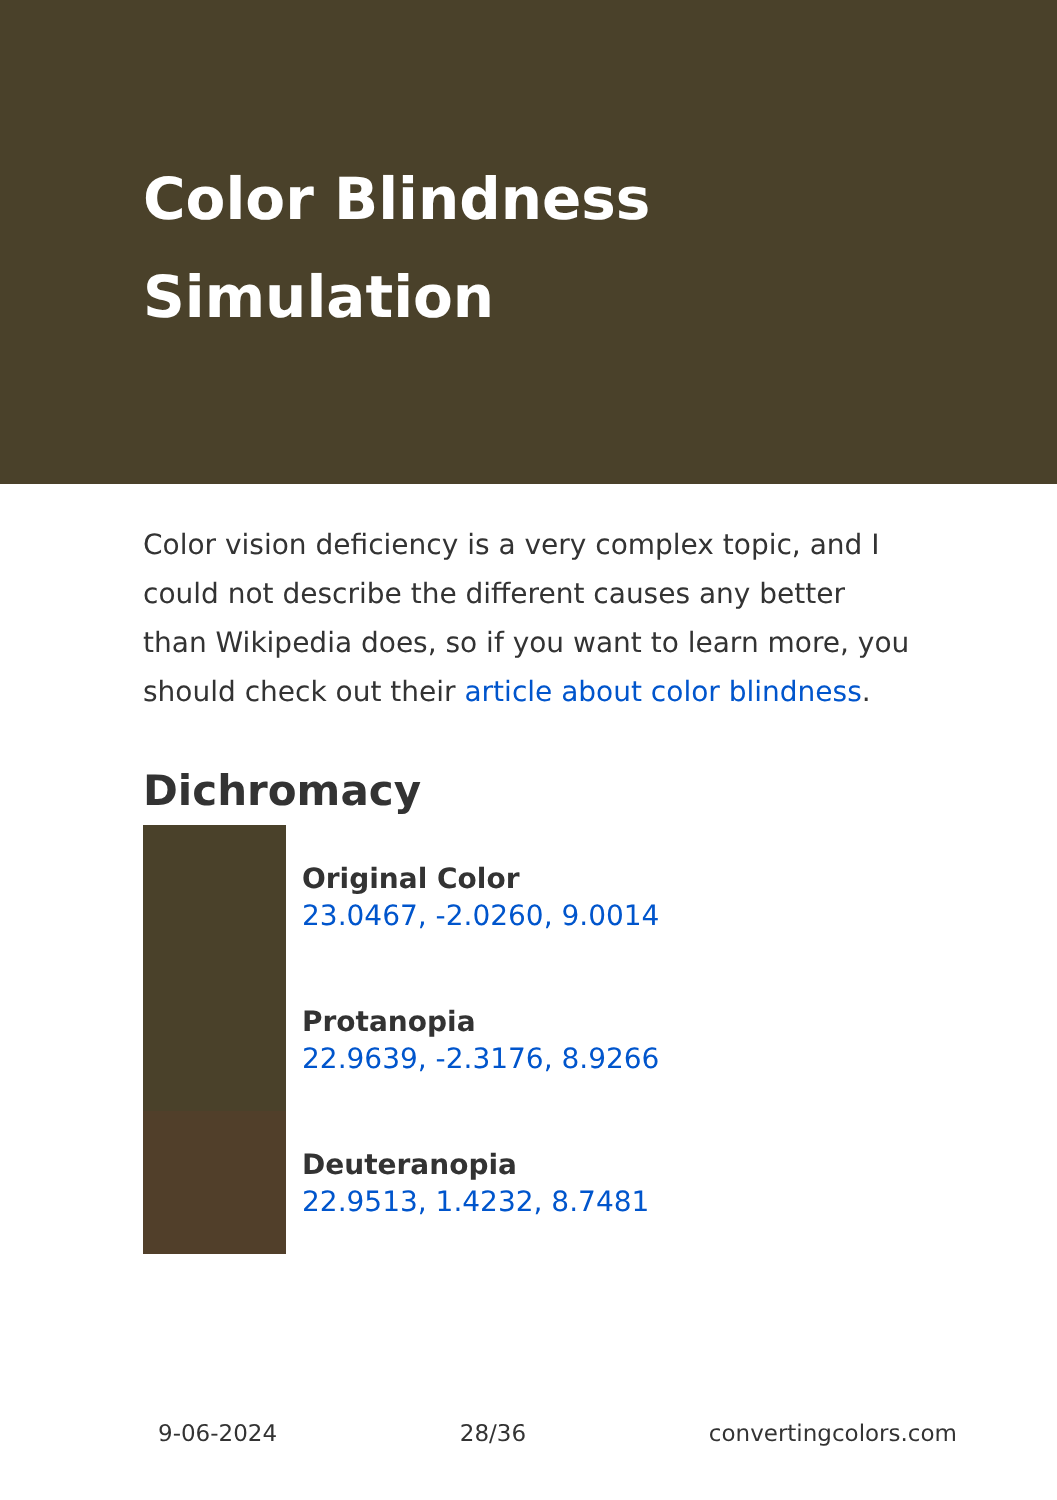Color Blindness Simulation
Color vision deficiency is a very complex topic, and I could not describe the different causes any better than Wikipedia does, so if you want to learn more, you should check out their article about color blindness.
Dichromacy
Original Color
23.0467, -2.0260, 9.0014
Protanopia
22.9639, -2.3176, 8.9266
Deuteranopia
22.9513, 1.4232, 8.7481
9-06-2024 28/36 convertingcolors.com